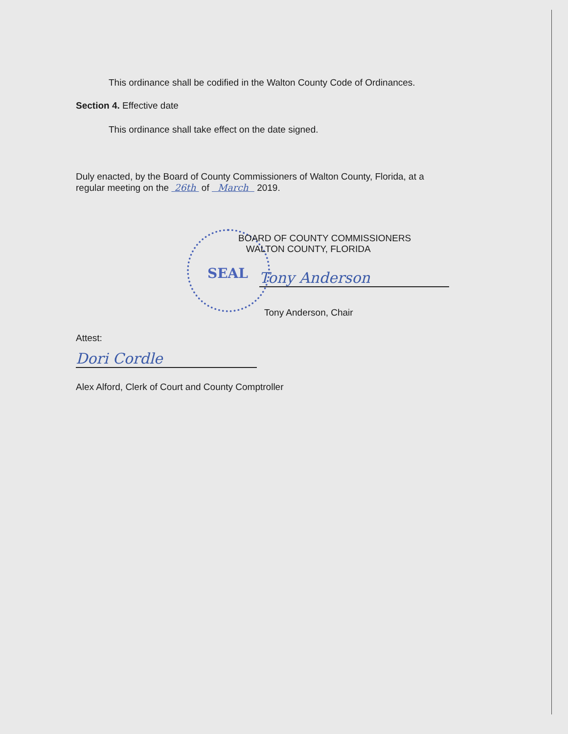SEAL
This ordinance shall be codified in the Walton County Code of Ordinances.
Section 4. Effective date
This ordinance shall take effect on the date signed.
Duly enacted, by the Board of County Commissioners of Walton County, Florida, at a
regular meeting on the 26th of March 2019.
BOARD OF COUNTY COMMISSIONERS
WALTON COUNTY, FLORIDA
Tony Anderson
Tony Anderson, Chair
Attest:
Dori Cordle
Alex Alford, Clerk of Court and County Comptroller